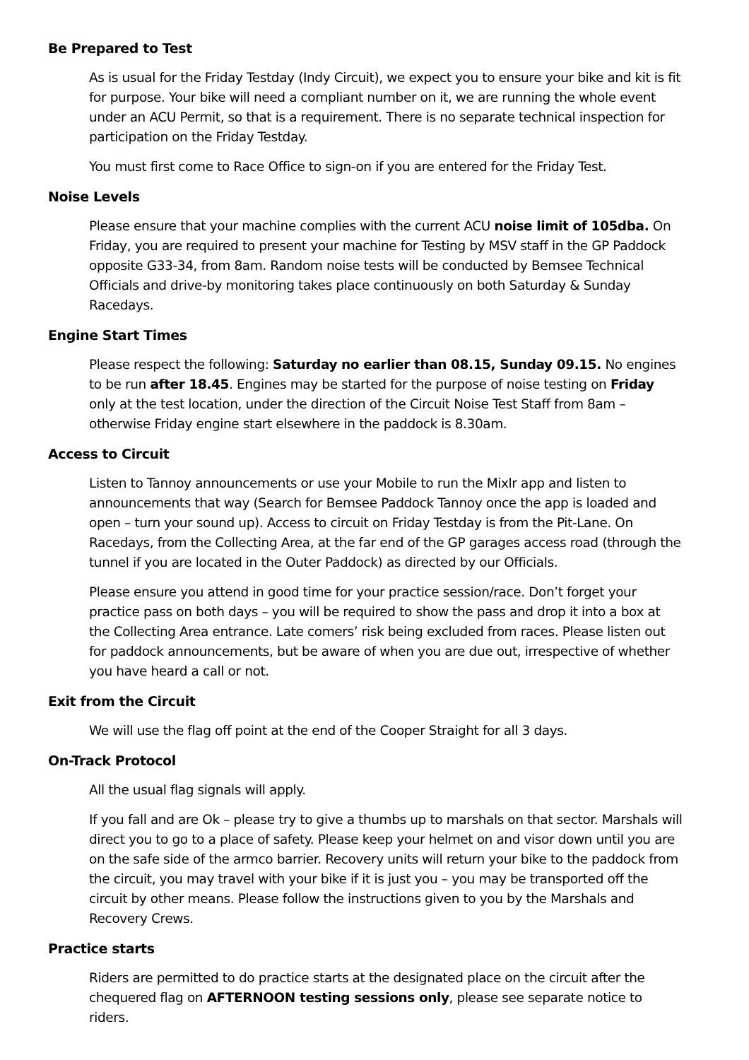Be Prepared to Test
As is usual for the Friday Testday (Indy Circuit), we expect you to ensure your bike and kit is fit for purpose. Your bike will need a compliant number on it, we are running the whole event under an ACU Permit, so that is a requirement. There is no separate technical inspection for participation on the Friday Testday.
You must first come to Race Office to sign-on if you are entered for the Friday Test.
Noise Levels
Please ensure that your machine complies with the current ACU noise limit of 105dba. On Friday, you are required to present your machine for Testing by MSV staff in the GP Paddock opposite G33-34, from 8am. Random noise tests will be conducted by Bemsee Technical Officials and drive-by monitoring takes place continuously on both Saturday & Sunday Racedays.
Engine Start Times
Please respect the following: Saturday no earlier than 08.15, Sunday 09.15. No engines to be run after 18.45. Engines may be started for the purpose of noise testing on Friday only at the test location, under the direction of the Circuit Noise Test Staff from 8am – otherwise Friday engine start elsewhere in the paddock is 8.30am.
Access to Circuit
Listen to Tannoy announcements or use your Mobile to run the Mixlr app and listen to announcements that way (Search for Bemsee Paddock Tannoy once the app is loaded and open – turn your sound up). Access to circuit on Friday Testday is from the Pit-Lane. On Racedays, from the Collecting Area, at the far end of the GP garages access road (through the tunnel if you are located in the Outer Paddock) as directed by our Officials.
Please ensure you attend in good time for your practice session/race. Don’t forget your practice pass on both days – you will be required to show the pass and drop it into a box at the Collecting Area entrance. Late comers’ risk being excluded from races. Please listen out for paddock announcements, but be aware of when you are due out, irrespective of whether you have heard a call or not.
Exit from the Circuit
We will use the flag off point at the end of the Cooper Straight for all 3 days.
On-Track Protocol
All the usual flag signals will apply.
If you fall and are Ok – please try to give a thumbs up to marshals on that sector. Marshals will direct you to go to a place of safety. Please keep your helmet on and visor down until you are on the safe side of the armco barrier. Recovery units will return your bike to the paddock from the circuit, you may travel with your bike if it is just you – you may be transported off the circuit by other means. Please follow the instructions given to you by the Marshals and Recovery Crews.
Practice starts
Riders are permitted to do practice starts at the designated place on the circuit after the chequered flag on AFTERNOON testing sessions only, please see separate notice to riders.